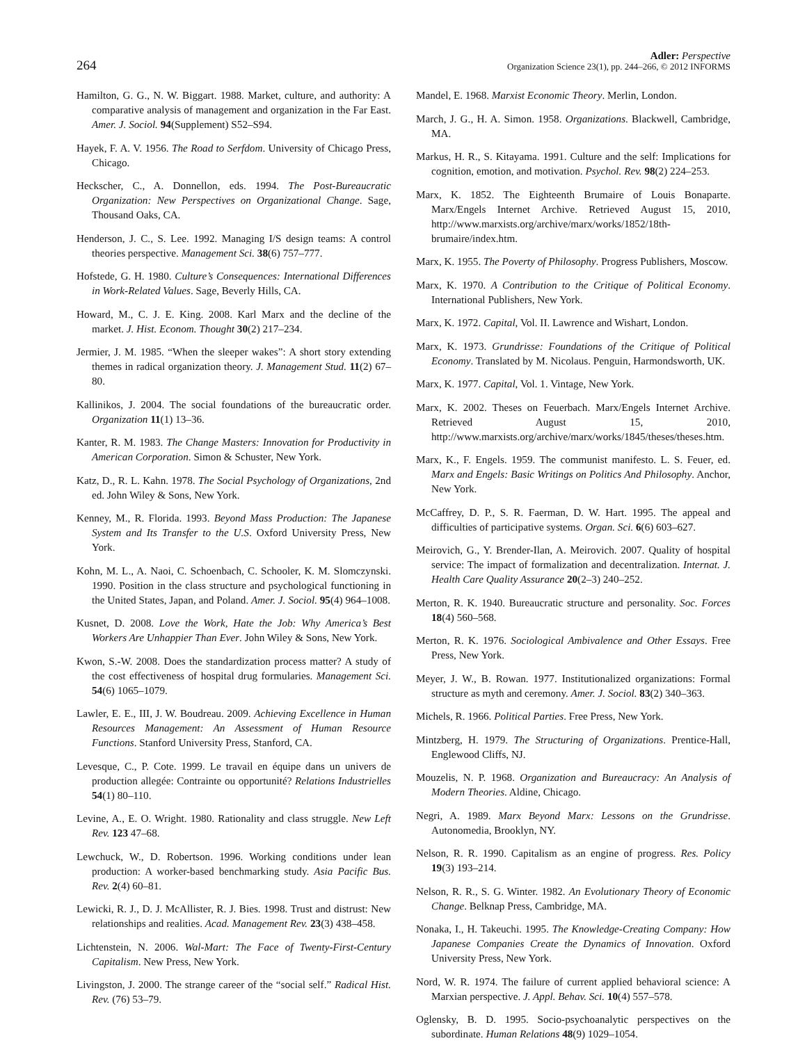264
Adler: Perspective
Organization Science 23(1), pp. 244–266, © 2012 INFORMS
Hamilton, G. G., N. W. Biggart. 1988. Market, culture, and authority: A comparative analysis of management and organization in the Far East. Amer. J. Sociol. 94(Supplement) S52–S94.
Hayek, F. A. V. 1956. The Road to Serfdom. University of Chicago Press, Chicago.
Heckscher, C., A. Donnellon, eds. 1994. The Post-Bureaucratic Organization: New Perspectives on Organizational Change. Sage, Thousand Oaks, CA.
Henderson, J. C., S. Lee. 1992. Managing I/S design teams: A control theories perspective. Management Sci. 38(6) 757–777.
Hofstede, G. H. 1980. Culture’s Consequences: International Differences in Work-Related Values. Sage, Beverly Hills, CA.
Howard, M., C. J. E. King. 2008. Karl Marx and the decline of the market. J. Hist. Econom. Thought 30(2) 217–234.
Jermier, J. M. 1985. “When the sleeper wakes”: A short story extending themes in radical organization theory. J. Management Stud. 11(2) 67–80.
Kallinikos, J. 2004. The social foundations of the bureaucratic order. Organization 11(1) 13–36.
Kanter, R. M. 1983. The Change Masters: Innovation for Productivity in American Corporation. Simon & Schuster, New York.
Katz, D., R. L. Kahn. 1978. The Social Psychology of Organizations, 2nd ed. John Wiley & Sons, New York.
Kenney, M., R. Florida. 1993. Beyond Mass Production: The Japanese System and Its Transfer to the U.S. Oxford University Press, New York.
Kohn, M. L., A. Naoi, C. Schoenbach, C. Schooler, K. M. Slomczynski. 1990. Position in the class structure and psychological functioning in the United States, Japan, and Poland. Amer. J. Sociol. 95(4) 964–1008.
Kusnet, D. 2008. Love the Work, Hate the Job: Why America’s Best Workers Are Unhappier Than Ever. John Wiley & Sons, New York.
Kwon, S.-W. 2008. Does the standardization process matter? A study of the cost effectiveness of hospital drug formularies. Management Sci. 54(6) 1065–1079.
Lawler, E. E., III, J. W. Boudreau. 2009. Achieving Excellence in Human Resources Management: An Assessment of Human Resource Functions. Stanford University Press, Stanford, CA.
Levesque, C., P. Cote. 1999. Le travail en équipe dans un univers de production allegée: Contrainte ou opportunité? Relations Industrielles 54(1) 80–110.
Levine, A., E. O. Wright. 1980. Rationality and class struggle. New Left Rev. 123 47–68.
Lewchuck, W., D. Robertson. 1996. Working conditions under lean production: A worker-based benchmarking study. Asia Pacific Bus. Rev. 2(4) 60–81.
Lewicki, R. J., D. J. McAllister, R. J. Bies. 1998. Trust and distrust: New relationships and realities. Acad. Management Rev. 23(3) 438–458.
Lichtenstein, N. 2006. Wal-Mart: The Face of Twenty-First-Century Capitalism. New Press, New York.
Livingston, J. 2000. The strange career of the “social self.” Radical Hist. Rev. (76) 53–79.
Mandel, E. 1968. Marxist Economic Theory. Merlin, London.
March, J. G., H. A. Simon. 1958. Organizations. Blackwell, Cambridge, MA.
Markus, H. R., S. Kitayama. 1991. Culture and the self: Implications for cognition, emotion, and motivation. Psychol. Rev. 98(2) 224–253.
Marx, K. 1852. The Eighteenth Brumaire of Louis Bonaparte. Marx/Engels Internet Archive. Retrieved August 15, 2010, http://www.marxists.org/archive/marx/works/1852/18th-brumaire/index.htm.
Marx, K. 1955. The Poverty of Philosophy. Progress Publishers, Moscow.
Marx, K. 1970. A Contribution to the Critique of Political Economy. International Publishers, New York.
Marx, K. 1972. Capital, Vol. II. Lawrence and Wishart, London.
Marx, K. 1973. Grundrisse: Foundations of the Critique of Political Economy. Translated by M. Nicolaus. Penguin, Harmondsworth, UK.
Marx, K. 1977. Capital, Vol. 1. Vintage, New York.
Marx, K. 2002. Theses on Feuerbach. Marx/Engels Internet Archive. Retrieved August 15, 2010, http://www.marxists.org/archive/marx/works/1845/theses/theses.htm.
Marx, K., F. Engels. 1959. The communist manifesto. L. S. Feuer, ed. Marx and Engels: Basic Writings on Politics And Philosophy. Anchor, New York.
McCaffrey, D. P., S. R. Faerman, D. W. Hart. 1995. The appeal and difficulties of participative systems. Organ. Sci. 6(6) 603–627.
Meirovich, G., Y. Brender-Ilan, A. Meirovich. 2007. Quality of hospital service: The impact of formalization and decentralization. Internat. J. Health Care Quality Assurance 20(2–3) 240–252.
Merton, R. K. 1940. Bureaucratic structure and personality. Soc. Forces 18(4) 560–568.
Merton, R. K. 1976. Sociological Ambivalence and Other Essays. Free Press, New York.
Meyer, J. W., B. Rowan. 1977. Institutionalized organizations: Formal structure as myth and ceremony. Amer. J. Sociol. 83(2) 340–363.
Michels, R. 1966. Political Parties. Free Press, New York.
Mintzberg, H. 1979. The Structuring of Organizations. Prentice-Hall, Englewood Cliffs, NJ.
Mouzelis, N. P. 1968. Organization and Bureaucracy: An Analysis of Modern Theories. Aldine, Chicago.
Negri, A. 1989. Marx Beyond Marx: Lessons on the Grundrisse. Autonomedia, Brooklyn, NY.
Nelson, R. R. 1990. Capitalism as an engine of progress. Res. Policy 19(3) 193–214.
Nelson, R. R., S. G. Winter. 1982. An Evolutionary Theory of Economic Change. Belknap Press, Cambridge, MA.
Nonaka, I., H. Takeuchi. 1995. The Knowledge-Creating Company: How Japanese Companies Create the Dynamics of Innovation. Oxford University Press, New York.
Nord, W. R. 1974. The failure of current applied behavioral science: A Marxian perspective. J. Appl. Behav. Sci. 10(4) 557–578.
Oglensky, B. D. 1995. Socio-psychoanalytic perspectives on the subordinate. Human Relations 48(9) 1029–1054.